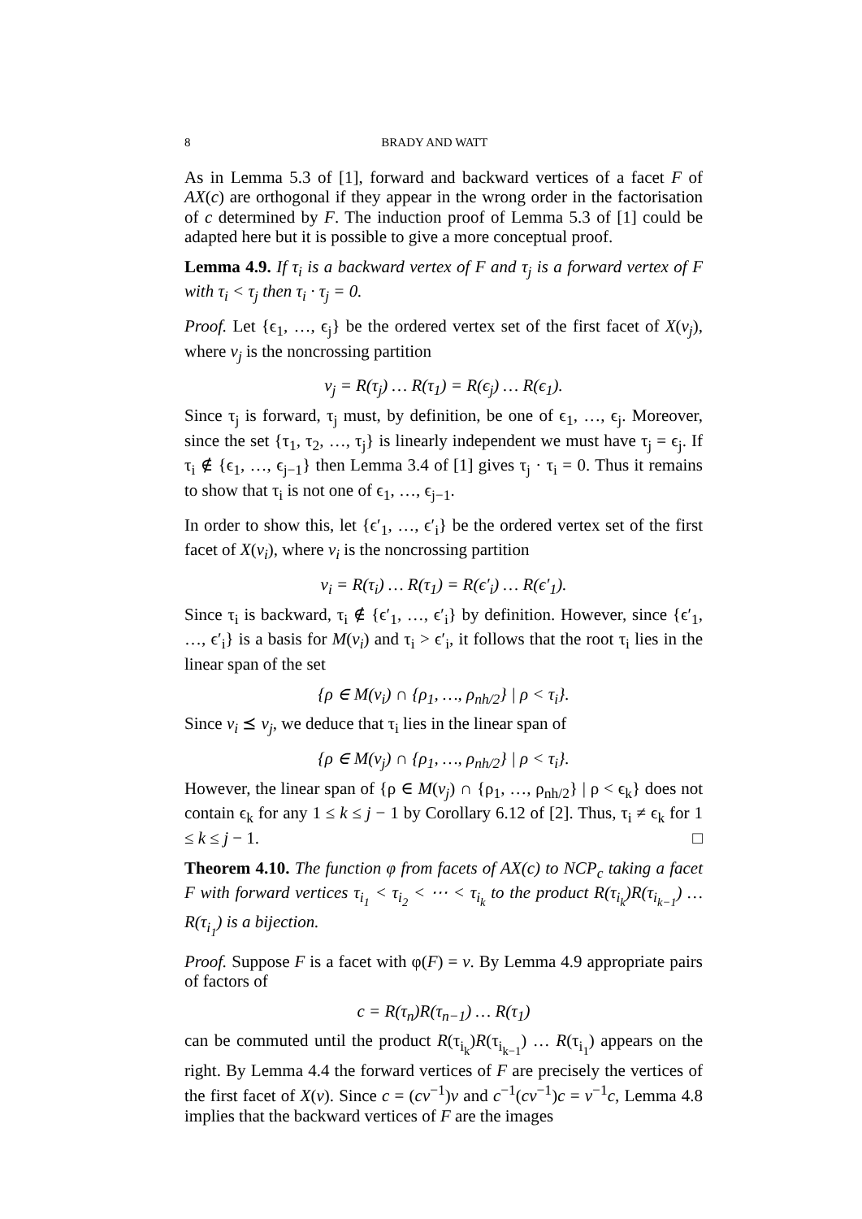8 BRADY AND WATT
As in Lemma 5.3 of [1], forward and backward vertices of a facet F of AX(c) are orthogonal if they appear in the wrong order in the factorisation of c determined by F. The induction proof of Lemma 5.3 of [1] could be adapted here but it is possible to give a more conceptual proof.
Lemma 4.9. If τ<sub>i</sub> is a backward vertex of F and τ<sub>j</sub> is a forward vertex of F with τ<sub>i</sub> < τ<sub>j</sub> then τ<sub>i</sub> · τ<sub>j</sub> = 0.
Proof. Let {ϵ<sub>1</sub>, …, ϵ<sub>j</sub>} be the ordered vertex set of the first facet of X(v<sub>j</sub>), where v<sub>j</sub> is the noncrossing partition
v<sub>j</sub> = R(τ<sub>j</sub>) … R(τ<sub>1</sub>) = R(ϵ<sub>j</sub>) … R(ϵ<sub>1</sub>).
Since τ<sub>j</sub> is forward, τ<sub>j</sub> must, by definition, be one of ϵ<sub>1</sub>, …, ϵ<sub>j</sub>. Moreover, since the set {τ<sub>1</sub>, τ<sub>2</sub>, …, τ<sub>j</sub>} is linearly independent we must have τ<sub>j</sub> = ϵ<sub>j</sub>. If τ<sub>i</sub> ∉ {ϵ<sub>1</sub>, …, ϵ<sub>j−1</sub>} then Lemma 3.4 of [1] gives τ<sub>j</sub> · τ<sub>i</sub> = 0. Thus it remains to show that τ<sub>i</sub> is not one of ϵ<sub>1</sub>, …, ϵ<sub>j−1</sub>.
In order to show this, let {ϵ′<sub>1</sub>, …, ϵ′<sub>i</sub>} be the ordered vertex set of the first facet of X(v<sub>i</sub>), where v<sub>i</sub> is the noncrossing partition
v<sub>i</sub> = R(τ<sub>i</sub>) … R(τ<sub>1</sub>) = R(ϵ′<sub>i</sub>) … R(ϵ′<sub>1</sub>).
Since τ<sub>i</sub> is backward, τ<sub>i</sub> ∉ {ϵ′<sub>1</sub>, …, ϵ′<sub>i</sub>} by definition. However, since {ϵ′<sub>1</sub>, …, ϵ′<sub>i</sub>} is a basis for M(v<sub>i</sub>) and τ<sub>i</sub> > ϵ′<sub>i</sub>, it follows that the root τ<sub>i</sub> lies in the linear span of the set
{ρ ∈ M(v<sub>i</sub>) ∩ {ρ<sub>1</sub>, …, ρ<sub>nh/2</sub>} | ρ < τ<sub>i</sub>}.
Since v<sub>i</sub> ⪯ v<sub>j</sub>, we deduce that τ<sub>i</sub> lies in the linear span of
{ρ ∈ M(v<sub>j</sub>) ∩ {ρ<sub>1</sub>, …, ρ<sub>nh/2</sub>} | ρ < τ<sub>i</sub>}.
However, the linear span of {ρ ∈ M(v<sub>j</sub>) ∩ {ρ<sub>1</sub>, …, ρ<sub>nh/2</sub>} | ρ < ϵ<sub>k</sub>} does not contain ϵ<sub>k</sub> for any 1 ≤ k ≤ j − 1 by Corollary 6.12 of [2]. Thus, τ<sub>i</sub> ≠ ϵ<sub>k</sub> for 1 ≤ k ≤ j − 1. □
Theorem 4.10. The function φ from facets of AX(c) to NCP<sub>c</sub> taking a facet F with forward vertices τ<sub>i<sub>1</sub></sub> < τ<sub>i<sub>2</sub></sub> < ⋯ < τ<sub>i<sub>k</sub></sub> to the product R(τ<sub>i<sub>k</sub></sub>)R(τ<sub>i<sub>k−1</sub></sub>) … R(τ<sub>i<sub>1</sub></sub>) is a bijection.
Proof. Suppose F is a facet with φ(F) = v. By Lemma 4.9 appropriate pairs of factors of
c = R(τ<sub>n</sub>)R(τ<sub>n−1</sub>) … R(τ<sub>1</sub>)
can be commuted until the product R(τ<sub>i<sub>k</sub></sub>)R(τ<sub>i<sub>k−1</sub></sub>) … R(τ<sub>i<sub>1</sub></sub>) appears on the right. By Lemma 4.4 the forward vertices of F are precisely the vertices of the first facet of X(v). Since c = (cv<sup>−1</sup>)v and c<sup>−1</sup>(cv<sup>−1</sup>)c = v<sup>−1</sup>c, Lemma 4.8 implies that the backward vertices of F are the images